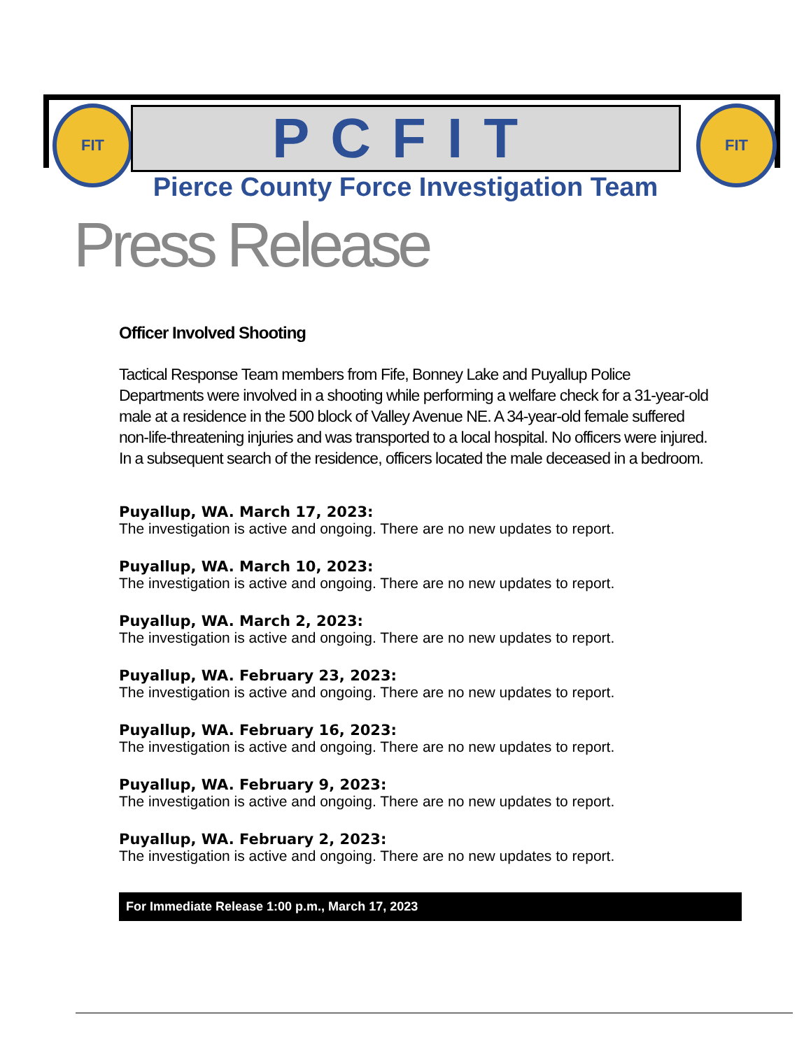FIT FIT
PCFIT
Pierce County Force Investigation Team
Press Release
Officer Involved Shooting
Tactical Response Team members from Fife, Bonney Lake and Puyallup Police Departments were involved in a shooting while performing a welfare check for a 31-year-old male at a residence in the 500 block of Valley Avenue NE. A 34-year-old female suffered non-life-threatening injuries and was transported to a local hospital. No officers were injured. In a subsequent search of the residence, officers located the male deceased in a bedroom.
Puyallup, WA. March 17, 2023:
The investigation is active and ongoing. There are no new updates to report.
Puyallup, WA. March 10, 2023:
The investigation is active and ongoing. There are no new updates to report.
Puyallup, WA. March 2, 2023:
The investigation is active and ongoing. There are no new updates to report.
Puyallup, WA. February 23, 2023:
The investigation is active and ongoing. There are no new updates to report.
Puyallup, WA. February 16, 2023:
The investigation is active and ongoing. There are no new updates to report.
Puyallup, WA. February 9, 2023:
The investigation is active and ongoing. There are no new updates to report.
Puyallup, WA. February 2, 2023:
The investigation is active and ongoing. There are no new updates to report.
For Immediate Release 1:00 p.m., March 17, 2023